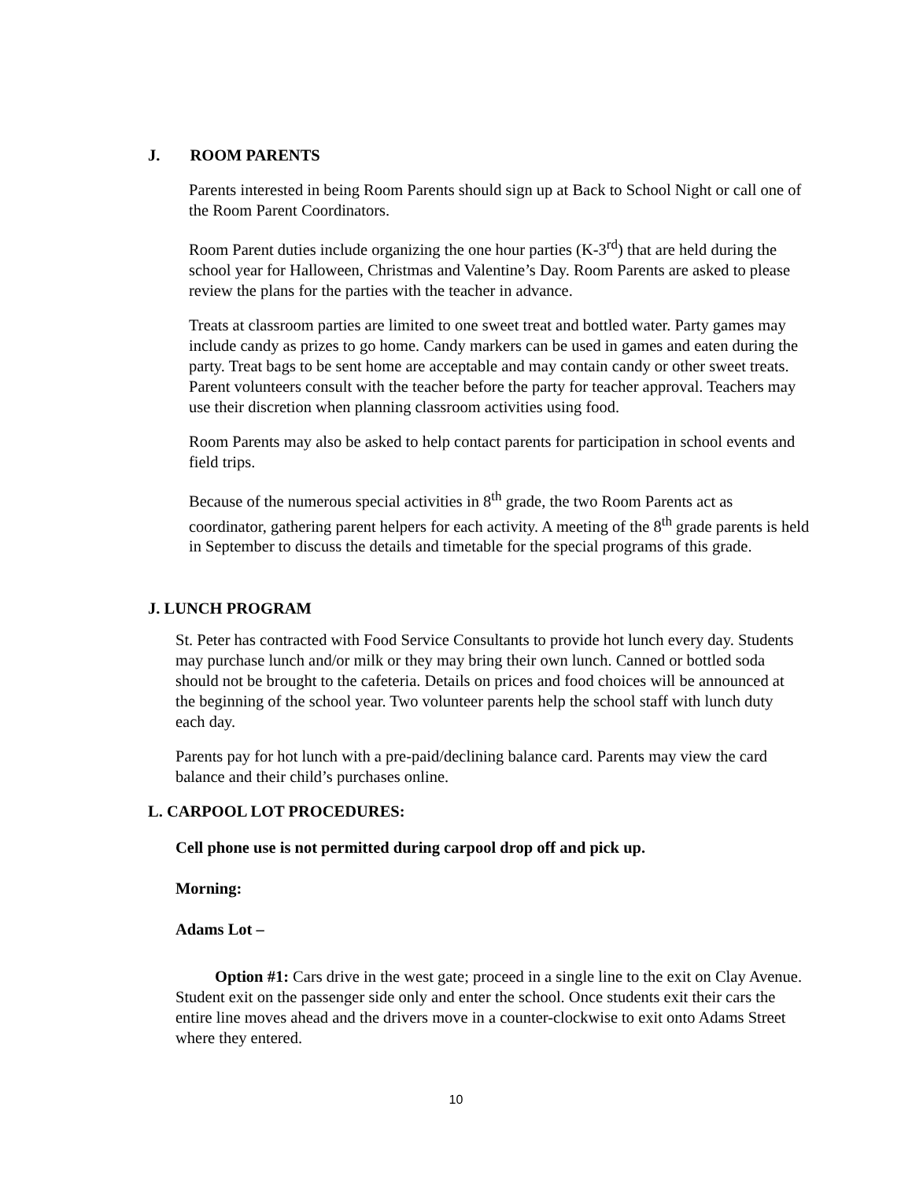J. ROOM PARENTS
Parents interested in being Room Parents should sign up at Back to School Night or call one of the Room Parent Coordinators.
Room Parent duties include organizing the one hour parties (K-3<sup>rd</sup>) that are held during the school year for Halloween, Christmas and Valentine’s Day. Room Parents are asked to please review the plans for the parties with the teacher in advance.
Treats at classroom parties are limited to one sweet treat and bottled water. Party games may include candy as prizes to go home. Candy markers can be used in games and eaten during the party. Treat bags to be sent home are acceptable and may contain candy or other sweet treats. Parent volunteers consult with the teacher before the party for teacher approval. Teachers may use their discretion when planning classroom activities using food.
Room Parents may also be asked to help contact parents for participation in school events and field trips.
Because of the numerous special activities in 8<sup>th</sup> grade, the two Room Parents act as coordinator, gathering parent helpers for each activity. A meeting of the 8<sup>th</sup> grade parents is held in September to discuss the details and timetable for the special programs of this grade.
J. LUNCH PROGRAM
St. Peter has contracted with Food Service Consultants to provide hot lunch every day. Students may purchase lunch and/or milk or they may bring their own lunch. Canned or bottled soda should not be brought to the cafeteria. Details on prices and food choices will be announced at the beginning of the school year. Two volunteer parents help the school staff with lunch duty each day.
Parents pay for hot lunch with a pre-paid/declining balance card. Parents may view the card balance and their child’s purchases online.
L. CARPOOL LOT PROCEDURES:
Cell phone use is not permitted during carpool drop off and pick up.
Morning:
Adams Lot –
Option #1: Cars drive in the west gate; proceed in a single line to the exit on Clay Avenue. Student exit on the passenger side only and enter the school. Once students exit their cars the entire line moves ahead and the drivers move in a counter-clockwise to exit onto Adams Street where they entered.
10